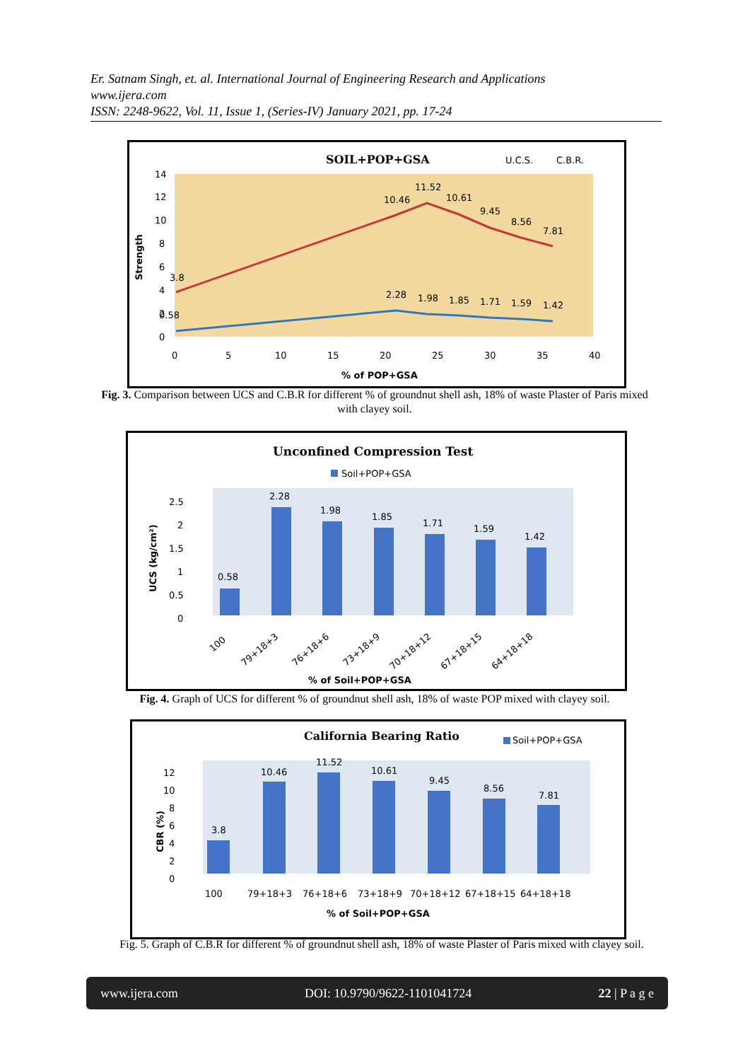Er. Satnam Singh, et. al. International Journal of Engineering Research and Applications
www.ijera.com
ISSN: 2248-9622, Vol. 11, Issue 1, (Series-IV) January 2021, pp. 17-24
SOIL+POP+GSA
U.C.S.
C.B.R.
Strength
14
12
10
8
6
4
2
0
0
5
10
15
20
25
30
35
40
% of POP+GSA
3.8
10.46
11.52
10.61
9.45
8.56
7.81
0.58
2.28
1.98
1.85
1.71
1.59
1.42
Fig. 3. Comparison between UCS and C.B.R for different % of groundnut shell ash, 18% of waste Plaster of Paris mixed with clayey soil.
Unconfined Compression Test
Soil+POP+GSA
UCS (kg/cm²)
2.5
2
1.5
1
0.5
0
0.58
2.28
1.98
1.85
1.71
1.59
1.42
100
79+18+3
76+18+6
73+18+9
70+18+12
67+18+15
64+18+18
% of Soil+POP+GSA
Fig. 4. Graph of UCS for different % of groundnut shell ash, 18% of waste POP mixed with clayey soil.
California Bearing Ratio
Soil+POP+GSA
CBR (%)
12
10
8
6
4
2
0
3.8
10.46
11.52
10.61
9.45
8.56
7.81
100
79+18+3
76+18+6
73+18+9
70+18+12
67+18+15
64+18+18
% of Soil+POP+GSA
Fig. 5. Graph of C.B.R for different % of groundnut shell ash, 18% of waste Plaster of Paris mixed with clayey soil.
www.ijera.com DOI: 10.9790/9622-1101041724 22 | P a g e